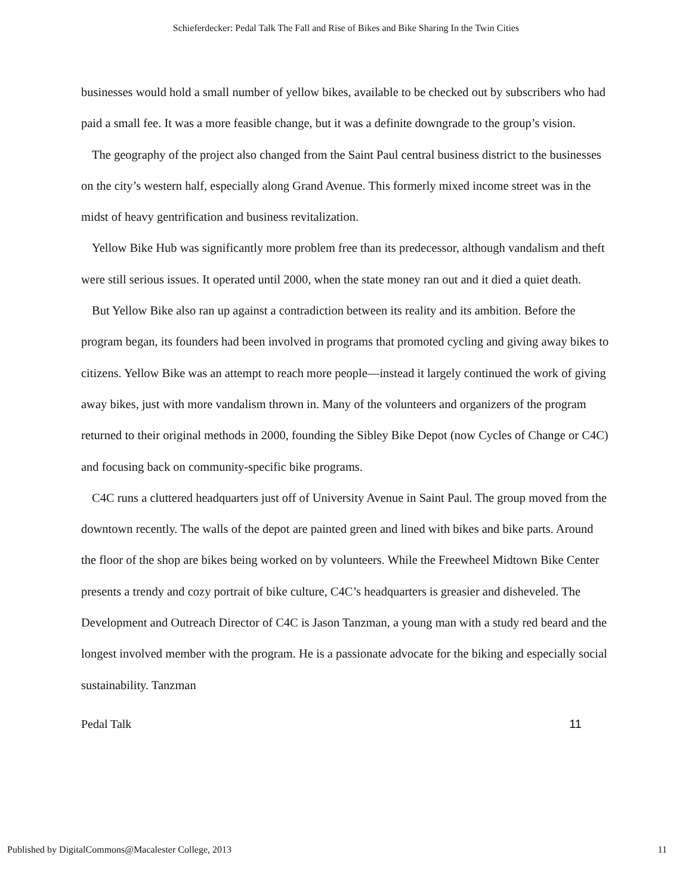Schieferdecker: Pedal Talk The Fall and Rise of Bikes and Bike Sharing In the Twin Cities
businesses would hold a small number of yellow bikes, available to be checked out by subscribers who had paid a small fee. It was a more feasible change, but it was a definite downgrade to the group’s vision.
The geography of the project also changed from the Saint Paul central business district to the businesses on the city’s western half, especially along Grand Avenue. This formerly mixed income street was in the midst of heavy gentrification and business revitalization.
Yellow Bike Hub was significantly more problem free than its predecessor, although vandalism and theft were still serious issues. It operated until 2000, when the state money ran out and it died a quiet death.
But Yellow Bike also ran up against a contradiction between its reality and its ambition. Before the program began, its founders had been involved in programs that promoted cycling and giving away bikes to citizens. Yellow Bike was an attempt to reach more people—instead it largely continued the work of giving away bikes, just with more vandalism thrown in. Many of the volunteers and organizers of the program returned to their original methods in 2000, founding the Sibley Bike Depot (now Cycles of Change or C4C) and focusing back on community-specific bike programs.
C4C runs a cluttered headquarters just off of University Avenue in Saint Paul. The group moved from the downtown recently. The walls of the depot are painted green and lined with bikes and bike parts. Around the floor of the shop are bikes being worked on by volunteers. While the Freewheel Midtown Bike Center presents a trendy and cozy portrait of bike culture, C4C’s headquarters is greasier and disheveled. The Development and Outreach Director of C4C is Jason Tanzman, a young man with a study red beard and the longest involved member with the program. He is a passionate advocate for the biking and especially social sustainability. Tanzman
Pedal Talk 11
Published by DigitalCommons@Macalester College, 2013 11